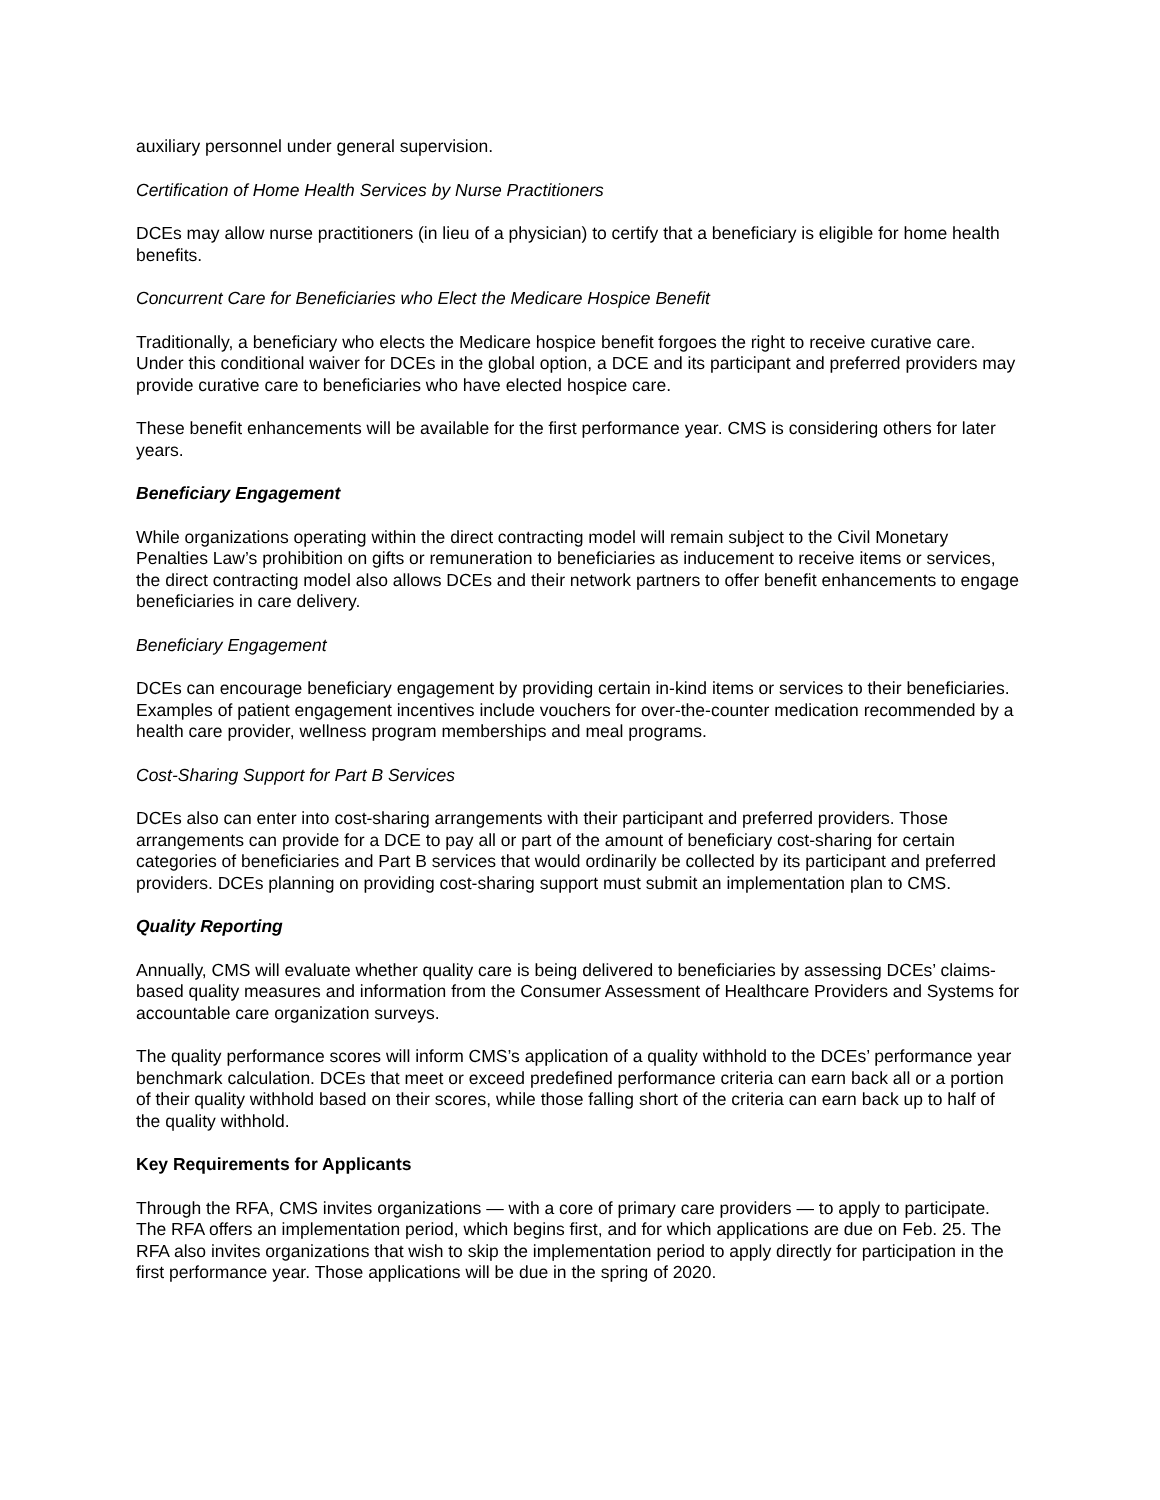auxiliary personnel under general supervision.
Certification of Home Health Services by Nurse Practitioners
DCEs may allow nurse practitioners (in lieu of a physician) to certify that a beneficiary is eligible for home health benefits.
Concurrent Care for Beneficiaries who Elect the Medicare Hospice Benefit
Traditionally, a beneficiary who elects the Medicare hospice benefit forgoes the right to receive curative care. Under this conditional waiver for DCEs in the global option, a DCE and its participant and preferred providers may provide curative care to beneficiaries who have elected hospice care.
These benefit enhancements will be available for the first performance year. CMS is considering others for later years.
Beneficiary Engagement
While organizations operating within the direct contracting model will remain subject to the Civil Monetary Penalties Law’s prohibition on gifts or remuneration to beneficiaries as inducement to receive items or services, the direct contracting model also allows DCEs and their network partners to offer benefit enhancements to engage beneficiaries in care delivery.
Beneficiary Engagement
DCEs can encourage beneficiary engagement by providing certain in-kind items or services to their beneficiaries. Examples of patient engagement incentives include vouchers for over-the-counter medication recommended by a health care provider, wellness program memberships and meal programs.
Cost-Sharing Support for Part B Services
DCEs also can enter into cost-sharing arrangements with their participant and preferred providers. Those arrangements can provide for a DCE to pay all or part of the amount of beneficiary cost-sharing for certain categories of beneficiaries and Part B services that would ordinarily be collected by its participant and preferred providers. DCEs planning on providing cost-sharing support must submit an implementation plan to CMS.
Quality Reporting
Annually, CMS will evaluate whether quality care is being delivered to beneficiaries by assessing DCEs’ claims-based quality measures and information from the Consumer Assessment of Healthcare Providers and Systems for accountable care organization surveys.
The quality performance scores will inform CMS’s application of a quality withhold to the DCEs’ performance year benchmark calculation. DCEs that meet or exceed predefined performance criteria can earn back all or a portion of their quality withhold based on their scores, while those falling short of the criteria can earn back up to half of the quality withhold.
Key Requirements for Applicants
Through the RFA, CMS invites organizations — with a core of primary care providers — to apply to participate. The RFA offers an implementation period, which begins first, and for which applications are due on Feb. 25. The RFA also invites organizations that wish to skip the implementation period to apply directly for participation in the first performance year. Those applications will be due in the spring of 2020.